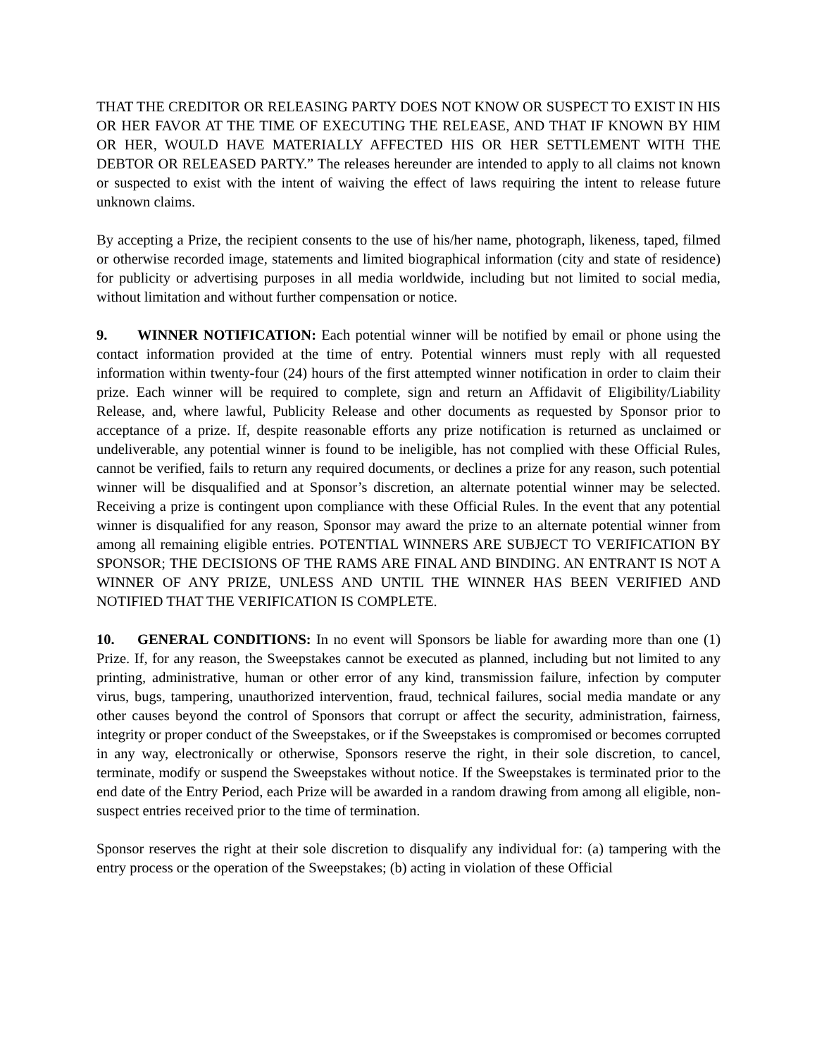THAT THE CREDITOR OR RELEASING PARTY DOES NOT KNOW OR SUSPECT TO EXIST IN HIS OR HER FAVOR AT THE TIME OF EXECUTING THE RELEASE, AND THAT IF KNOWN BY HIM OR HER, WOULD HAVE MATERIALLY AFFECTED HIS OR HER SETTLEMENT WITH THE DEBTOR OR RELEASED PARTY.” The releases hereunder are intended to apply to all claims not known or suspected to exist with the intent of waiving the effect of laws requiring the intent to release future unknown claims.
By accepting a Prize, the recipient consents to the use of his/her name, photograph, likeness, taped, filmed or otherwise recorded image, statements and limited biographical information (city and state of residence) for publicity or advertising purposes in all media worldwide, including but not limited to social media, without limitation and without further compensation or notice.
9. WINNER NOTIFICATION: Each potential winner will be notified by email or phone using the contact information provided at the time of entry. Potential winners must reply with all requested information within twenty-four (24) hours of the first attempted winner notification in order to claim their prize. Each winner will be required to complete, sign and return an Affidavit of Eligibility/Liability Release, and, where lawful, Publicity Release and other documents as requested by Sponsor prior to acceptance of a prize. If, despite reasonable efforts any prize notification is returned as unclaimed or undeliverable, any potential winner is found to be ineligible, has not complied with these Official Rules, cannot be verified, fails to return any required documents, or declines a prize for any reason, such potential winner will be disqualified and at Sponsor’s discretion, an alternate potential winner may be selected. Receiving a prize is contingent upon compliance with these Official Rules. In the event that any potential winner is disqualified for any reason, Sponsor may award the prize to an alternate potential winner from among all remaining eligible entries. POTENTIAL WINNERS ARE SUBJECT TO VERIFICATION BY SPONSOR; THE DECISIONS OF THE RAMS ARE FINAL AND BINDING. AN ENTRANT IS NOT A WINNER OF ANY PRIZE, UNLESS AND UNTIL THE WINNER HAS BEEN VERIFIED AND NOTIFIED THAT THE VERIFICATION IS COMPLETE.
10. GENERAL CONDITIONS: In no event will Sponsors be liable for awarding more than one (1) Prize. If, for any reason, the Sweepstakes cannot be executed as planned, including but not limited to any printing, administrative, human or other error of any kind, transmission failure, infection by computer virus, bugs, tampering, unauthorized intervention, fraud, technical failures, social media mandate or any other causes beyond the control of Sponsors that corrupt or affect the security, administration, fairness, integrity or proper conduct of the Sweepstakes, or if the Sweepstakes is compromised or becomes corrupted in any way, electronically or otherwise, Sponsors reserve the right, in their sole discretion, to cancel, terminate, modify or suspend the Sweepstakes without notice. If the Sweepstakes is terminated prior to the end date of the Entry Period, each Prize will be awarded in a random drawing from among all eligible, non-suspect entries received prior to the time of termination.
Sponsor reserves the right at their sole discretion to disqualify any individual for: (a) tampering with the entry process or the operation of the Sweepstakes; (b) acting in violation of these Official